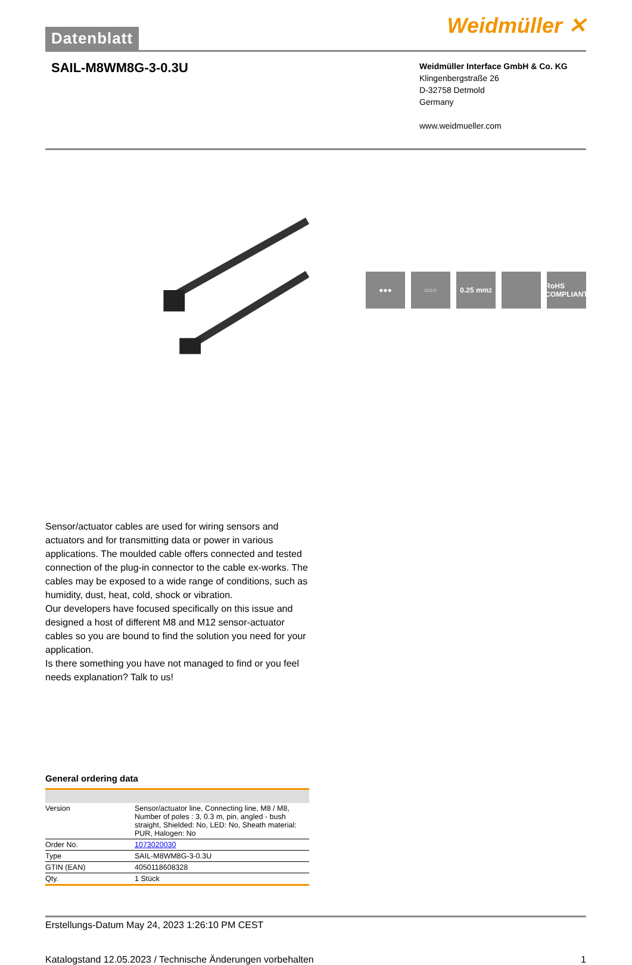Datenblatt
Weidmüller ✕
SAIL-M8WM8G-3-0.3U
Weidmüller Interface GmbH & Co. KG
Klingenbergstraße 26
D-32758 Detmold
Germany
www.weidmueller.com
●●● ○○○ 0.25 mm<sup>2</sup> RoHS COMPLIANT
Sensor/actuator cables are used for wiring sensors and actuators and for transmitting data or power in various applications. The moulded cable offers connected and tested connection of the plug-in connector to the cable ex-works. The cables may be exposed to a wide range of conditions, such as humidity, dust, heat, cold, shock or vibration.
Our developers have focused specifically on this issue and designed a host of different M8 and M12 sensor-actuator cables so you are bound to find the solution you need for your application.
Is there something you have not managed to find or you feel needs explanation? Talk to us!
General ordering data
| Version | Sensor/actuator line, Connecting line, M8 / M8, Number of poles : 3, 0.3 m, pin, angled - bush straight, Shielded: No, LED: No, Sheath material: PUR, Halogen: No |
| Order No. | 1073020030 |
| Type | SAIL-M8WM8G-3-0.3U |
| GTIN (EAN) | 4050118608328 |
| Qty. | 1 Stück |
Erstellungs-Datum May 24, 2023 1:26:10 PM CEST
Katalogstand 12.05.2023 / Technische Änderungen vorbehalten 1